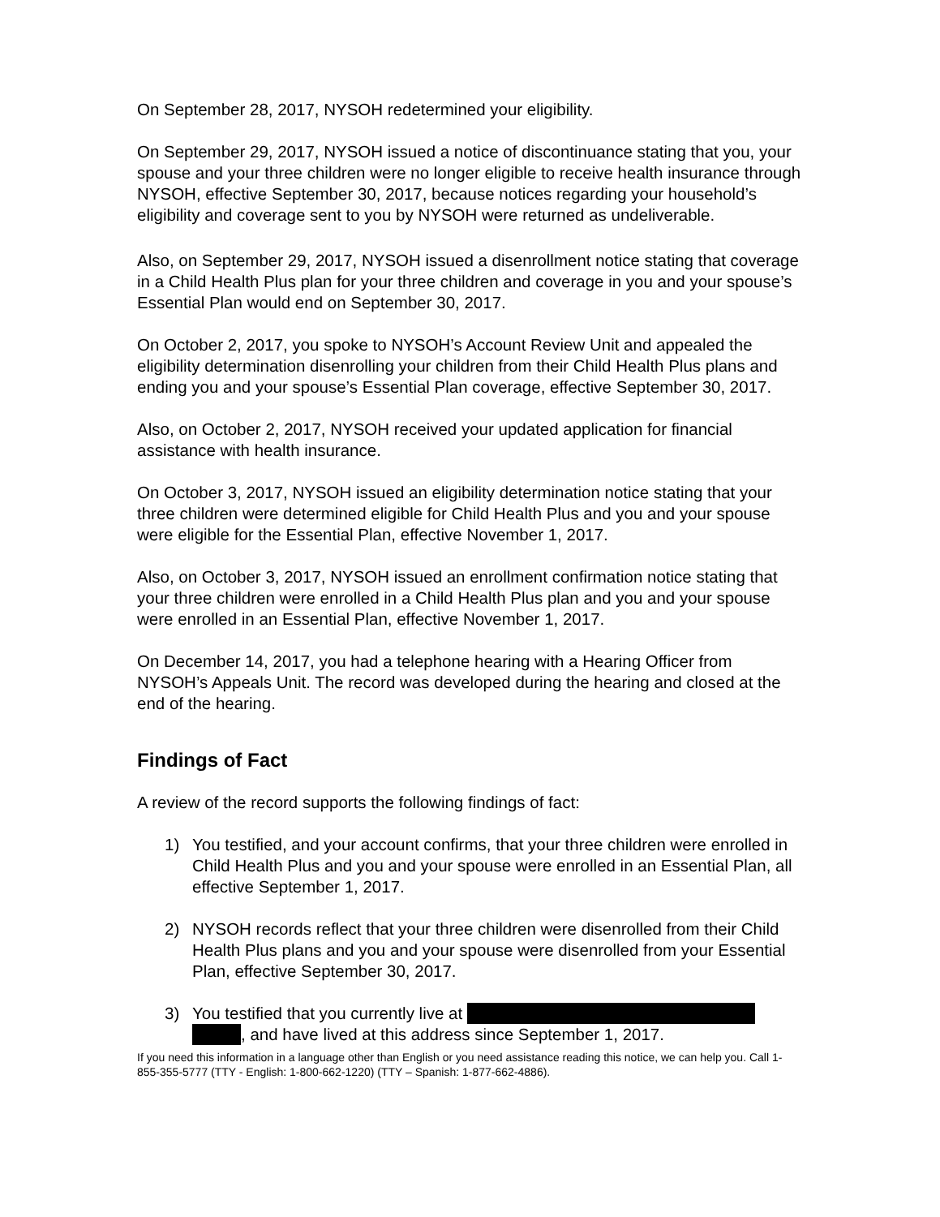On September 28, 2017, NYSOH redetermined your eligibility.
On September 29, 2017, NYSOH issued a notice of discontinuance stating that you, your spouse and your three children were no longer eligible to receive health insurance through NYSOH, effective September 30, 2017, because notices regarding your household’s eligibility and coverage sent to you by NYSOH were returned as undeliverable.
Also, on September 29, 2017, NYSOH issued a disenrollment notice stating that coverage in a Child Health Plus plan for your three children and coverage in you and your spouse’s Essential Plan would end on September 30, 2017.
On October 2, 2017, you spoke to NYSOH’s Account Review Unit and appealed the eligibility determination disenrolling your children from their Child Health Plus plans and ending you and your spouse’s Essential Plan coverage, effective September 30, 2017.
Also, on October 2, 2017, NYSOH received your updated application for financial assistance with health insurance.
On October 3, 2017, NYSOH issued an eligibility determination notice stating that your three children were determined eligible for Child Health Plus and you and your spouse were eligible for the Essential Plan, effective November 1, 2017.
Also, on October 3, 2017, NYSOH issued an enrollment confirmation notice stating that your three children were enrolled in a Child Health Plus plan and you and your spouse were enrolled in an Essential Plan, effective November 1, 2017.
On December 14, 2017, you had a telephone hearing with a Hearing Officer from NYSOH’s Appeals Unit. The record was developed during the hearing and closed at the end of the hearing.
Findings of Fact
A review of the record supports the following findings of fact:
1) You testified, and your account confirms, that your three children were enrolled in Child Health Plus and you and your spouse were enrolled in an Essential Plan, all effective September 1, 2017.
2) NYSOH records reflect that your three children were disenrolled from their Child Health Plus plans and you and your spouse were disenrolled from your Essential Plan, effective September 30, 2017.
3) You testified that you currently live at
, and have lived at this address since September 1, 2017.
If you need this information in a language other than English or you need assistance reading this notice, we can help you. Call 1-855-355-5777 (TTY - English: 1-800-662-1220) (TTY – Spanish: 1-877-662-4886).